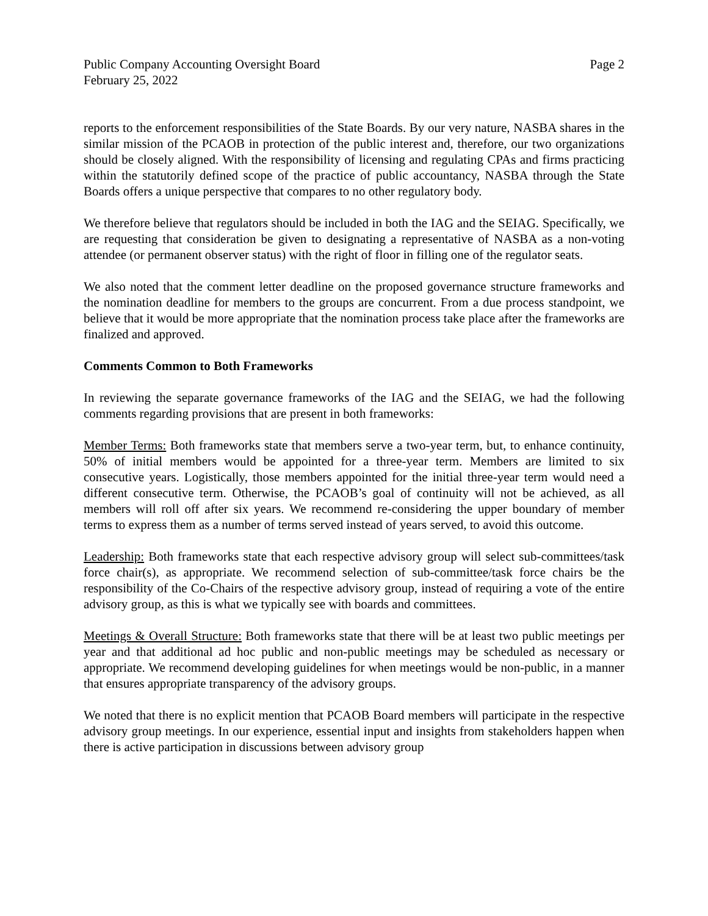Public Company Accounting Oversight Board Page 2
February 25, 2022
reports to the enforcement responsibilities of the State Boards. By our very nature, NASBA shares in the similar mission of the PCAOB in protection of the public interest and, therefore, our two organizations should be closely aligned. With the responsibility of licensing and regulating CPAs and firms practicing within the statutorily defined scope of the practice of public accountancy, NASBA through the State Boards offers a unique perspective that compares to no other regulatory body.
We therefore believe that regulators should be included in both the IAG and the SEIAG. Specifically, we are requesting that consideration be given to designating a representative of NASBA as a non-voting attendee (or permanent observer status) with the right of floor in filling one of the regulator seats.
We also noted that the comment letter deadline on the proposed governance structure frameworks and the nomination deadline for members to the groups are concurrent. From a due process standpoint, we believe that it would be more appropriate that the nomination process take place after the frameworks are finalized and approved.
Comments Common to Both Frameworks
In reviewing the separate governance frameworks of the IAG and the SEIAG, we had the following comments regarding provisions that are present in both frameworks:
Member Terms: Both frameworks state that members serve a two-year term, but, to enhance continuity, 50% of initial members would be appointed for a three-year term. Members are limited to six consecutive years. Logistically, those members appointed for the initial three-year term would need a different consecutive term. Otherwise, the PCAOB’s goal of continuity will not be achieved, as all members will roll off after six years. We recommend re-considering the upper boundary of member terms to express them as a number of terms served instead of years served, to avoid this outcome.
Leadership: Both frameworks state that each respective advisory group will select sub-committees/task force chair(s), as appropriate. We recommend selection of sub-committee/task force chairs be the responsibility of the Co-Chairs of the respective advisory group, instead of requiring a vote of the entire advisory group, as this is what we typically see with boards and committees.
Meetings & Overall Structure: Both frameworks state that there will be at least two public meetings per year and that additional ad hoc public and non-public meetings may be scheduled as necessary or appropriate. We recommend developing guidelines for when meetings would be non-public, in a manner that ensures appropriate transparency of the advisory groups.
We noted that there is no explicit mention that PCAOB Board members will participate in the respective advisory group meetings. In our experience, essential input and insights from stakeholders happen when there is active participation in discussions between advisory group